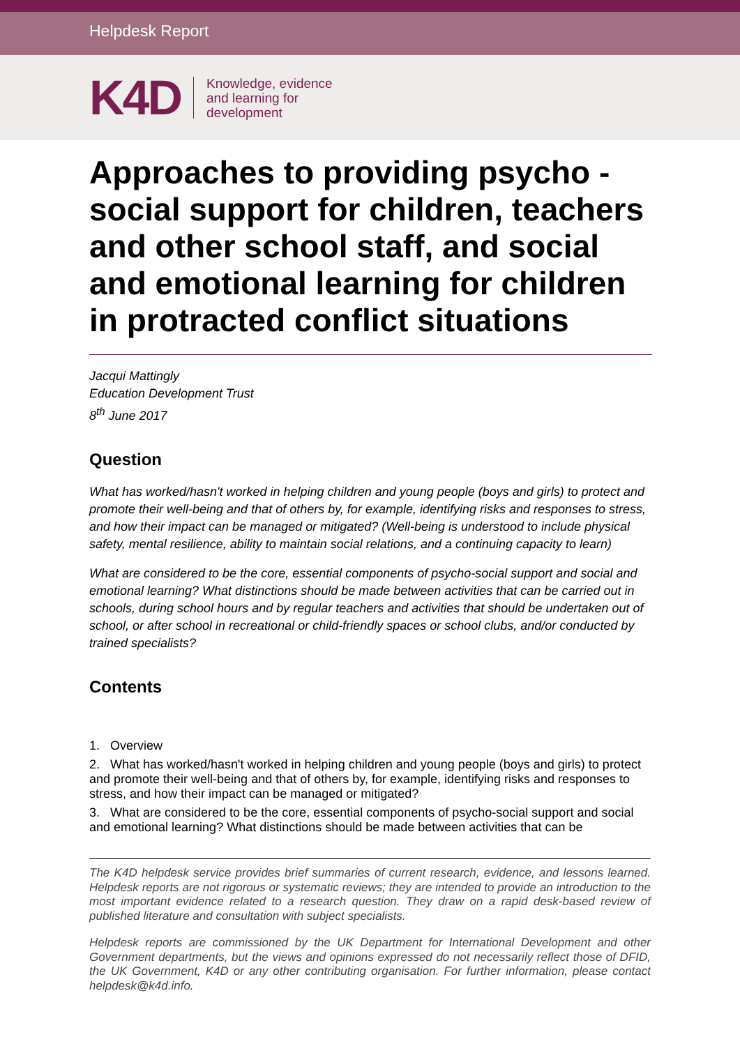Helpdesk Report
K4D Knowledge, evidence
and learning for
development
Approaches to providing psycho - social support for children, teachers and other school staff, and social and emotional learning for children in protracted conflict situations
Jacqui Mattingly
Education Development Trust
8<sup>th</sup> June 2017
Question
What has worked/hasn't worked in helping children and young people (boys and girls) to protect and promote their well-being and that of others by, for example, identifying risks and responses to stress, and how their impact can be managed or mitigated? (Well-being is understood to include physical safety, mental resilience, ability to maintain social relations, and a continuing capacity to learn)
What are considered to be the core, essential components of psycho-social support and social and emotional learning? What distinctions should be made between activities that can be carried out in schools, during school hours and by regular teachers and activities that should be undertaken out of school, or after school in recreational or child-friendly spaces or school clubs, and/or conducted by trained specialists?
Contents
1. Overview
2. What has worked/hasn't worked in helping children and young people (boys and girls) to protect and promote their well-being and that of others by, for example, identifying risks and responses to stress, and how their impact can be managed or mitigated?
3. What are considered to be the core, essential components of psycho-social support and social and emotional learning? What distinctions should be made between activities that can be
The K4D helpdesk service provides brief summaries of current research, evidence, and lessons learned. Helpdesk reports are not rigorous or systematic reviews; they are intended to provide an introduction to the most important evidence related to a research question. They draw on a rapid desk-based review of published literature and consultation with subject specialists.
Helpdesk reports are commissioned by the UK Department for International Development and other Government departments, but the views and opinions expressed do not necessarily reflect those of DFID, the UK Government, K4D or any other contributing organisation. For further information, please contact helpdesk@k4d.info.